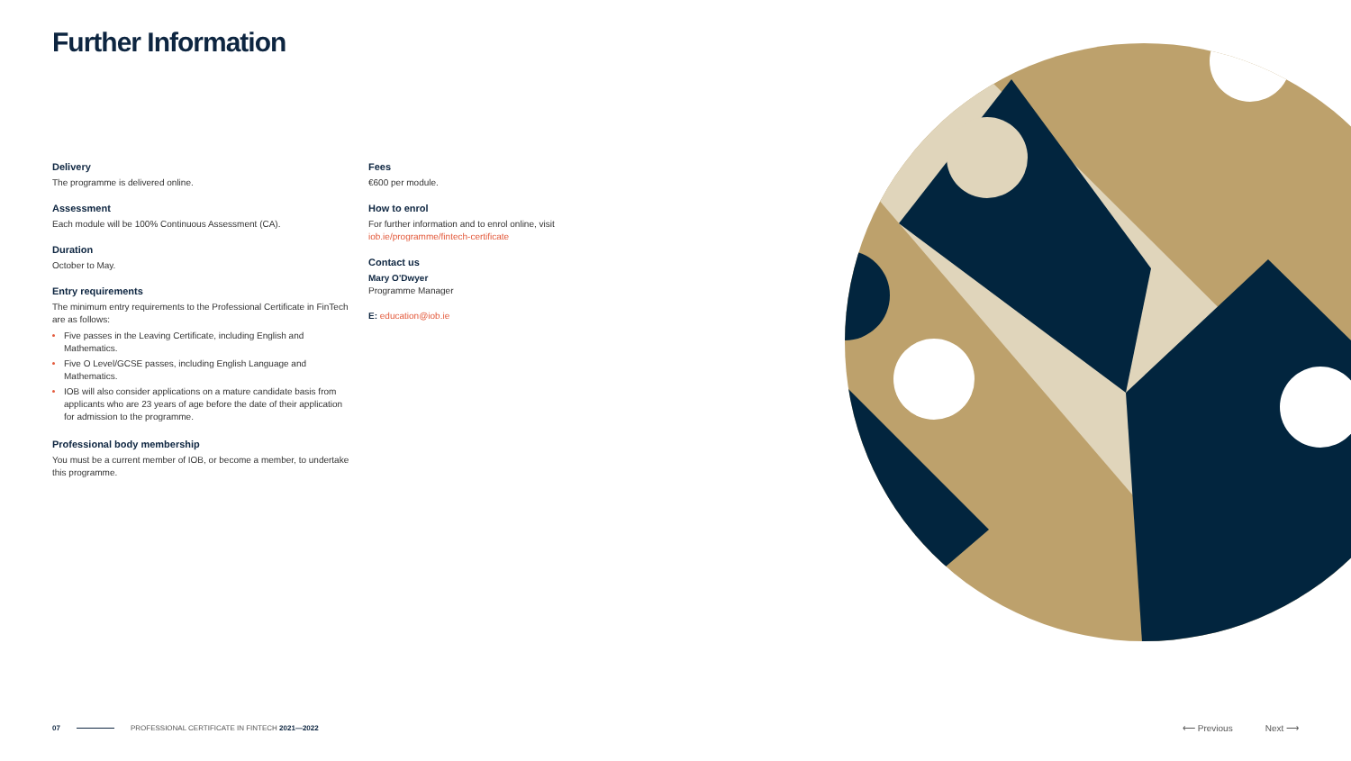Further Information
Delivery
The programme is delivered online.
Assessment
Each module will be 100% Continuous Assessment (CA).
Duration
October to May.
Entry requirements
The minimum entry requirements to the Professional Certificate in FinTech are as follows:
Five passes in the Leaving Certificate, including English and Mathematics.
Five O Level/GCSE passes, including English Language and Mathematics.
IOB will also consider applications on a mature candidate basis from applicants who are 23 years of age before the date of their application for admission to the programme.
Professional body membership
You must be a current member of IOB, or become a member, to undertake this programme.
Fees
€600 per module.
How to enrol
For further information and to enrol online, visit
iob.ie/programme/fintech-certificate
Contact us
Mary O'Dwyer
Programme Manager
E: education@iob.ie
07 PROFESSIONAL CERTIFICATE IN FINTECH 2021—2022 ⟵ Previous Next ⟶